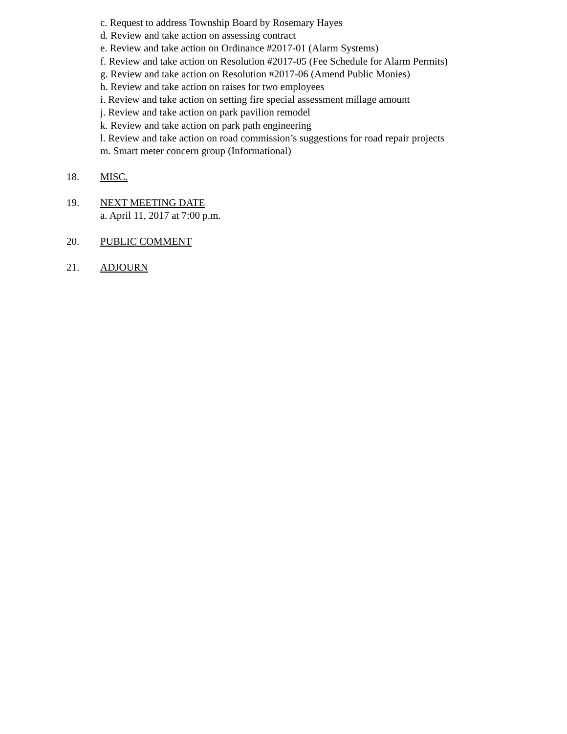c. Request to address Township Board by Rosemary Hayes
d. Review and take action on assessing contract
e. Review and take action on Ordinance #2017-01 (Alarm Systems)
f. Review and take action on Resolution #2017-05 (Fee Schedule for Alarm Permits)
g. Review and take action on Resolution #2017-06 (Amend Public Monies)
h. Review and take action on raises for two employees
i. Review and take action on setting fire special assessment millage amount
j. Review and take action on park pavilion remodel
k. Review and take action on park path engineering
l. Review and take action on road commission’s suggestions for road repair projects
m. Smart meter concern group (Informational)
18. MISC.
19. NEXT MEETING DATE
a. April 11, 2017 at 7:00 p.m.
20. PUBLIC COMMENT
21. ADJOURN